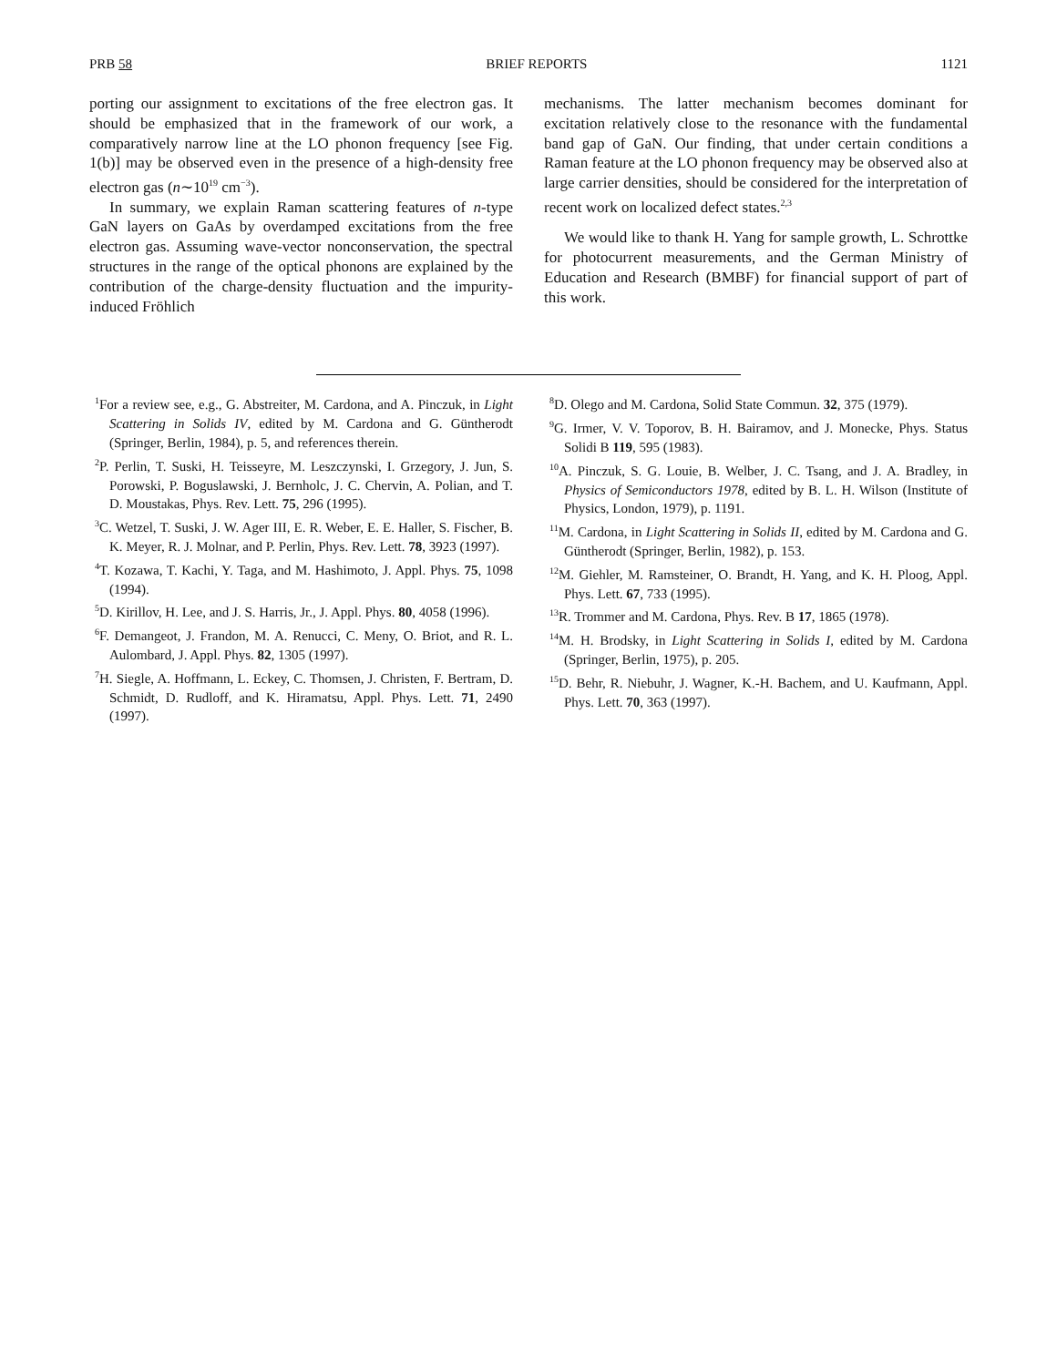PRB 58 BRIEF REPORTS 1121
porting our assignment to excitations of the free electron gas. It should be emphasized that in the framework of our work, a comparatively narrow line at the LO phonon frequency [see Fig. 1(b)] may be observed even in the presence of a high-density free electron gas (n∼10<sup>19</sup> cm<sup>−3</sup>).
In summary, we explain Raman scattering features of n-type GaN layers on GaAs by overdamped excitations from the free electron gas. Assuming wave-vector nonconservation, the spectral structures in the range of the optical phonons are explained by the contribution of the charge-density fluctuation and the impurity-induced Fröhlich
mechanisms. The latter mechanism becomes dominant for excitation relatively close to the resonance with the fundamental band gap of GaN. Our finding, that under certain conditions a Raman feature at the LO phonon frequency may be observed also at large carrier densities, should be considered for the interpretation of recent work on localized defect states.<sup>2,3</sup>
We would like to thank H. Yang for sample growth, L. Schrottke for photocurrent measurements, and the German Ministry of Education and Research (BMBF) for financial support of part of this work.
<sup>1</sup> For a review see, e.g., G. Abstreiter, M. Cardona, and A. Pinczuk, in Light Scattering in Solids IV, edited by M. Cardona and G. Güntherodt (Springer, Berlin, 1984), p. 5, and references therein.
<sup>2</sup> P. Perlin, T. Suski, H. Teisseyre, M. Leszczynski, I. Grzegory, J. Jun, S. Porowski, P. Boguslawski, J. Bernholc, J. C. Chervin, A. Polian, and T. D. Moustakas, Phys. Rev. Lett. 75, 296 (1995).
<sup>3</sup> C. Wetzel, T. Suski, J. W. Ager III, E. R. Weber, E. E. Haller, S. Fischer, B. K. Meyer, R. J. Molnar, and P. Perlin, Phys. Rev. Lett. 78, 3923 (1997).
<sup>4</sup> T. Kozawa, T. Kachi, Y. Taga, and M. Hashimoto, J. Appl. Phys. 75, 1098 (1994).
<sup>5</sup> D. Kirillov, H. Lee, and J. S. Harris, Jr., J. Appl. Phys. 80, 4058 (1996).
<sup>6</sup> F. Demangeot, J. Frandon, M. A. Renucci, C. Meny, O. Briot, and R. L. Aulombard, J. Appl. Phys. 82, 1305 (1997).
<sup>7</sup>H. Siegle, A. Hoffmann, L. Eckey, C. Thomsen, J. Christen, F. Bertram, D. Schmidt, D. Rudloff, and K. Hiramatsu, Appl. Phys. Lett. 71, 2490 (1997).
<sup>8</sup> D. Olego and M. Cardona, Solid State Commun. 32, 375 (1979).
<sup>9</sup> G. Irmer, V. V. Toporov, B. H. Bairamov, and J. Monecke, Phys. Status Solidi B 119, 595 (1983).
<sup>10</sup> A. Pinczuk, S. G. Louie, B. Welber, J. C. Tsang, and J. A. Bradley, in Physics of Semiconductors 1978, edited by B. L. H. Wilson (Institute of Physics, London, 1979), p. 1191.
<sup>11</sup> M. Cardona, in Light Scattering in Solids II, edited by M. Cardona and G. Güntherodt (Springer, Berlin, 1982), p. 153.
<sup>12</sup> M. Giehler, M. Ramsteiner, O. Brandt, H. Yang, and K. H. Ploog, Appl. Phys. Lett. 67, 733 (1995).
<sup>13</sup> R. Trommer and M. Cardona, Phys. Rev. B 17, 1865 (1978).
<sup>14</sup> M. H. Brodsky, in Light Scattering in Solids I, edited by M. Cardona (Springer, Berlin, 1975), p. 205.
<sup>15</sup> D. Behr, R. Niebuhr, J. Wagner, K.-H. Bachem, and U. Kaufmann, Appl. Phys. Lett. 70, 363 (1997).